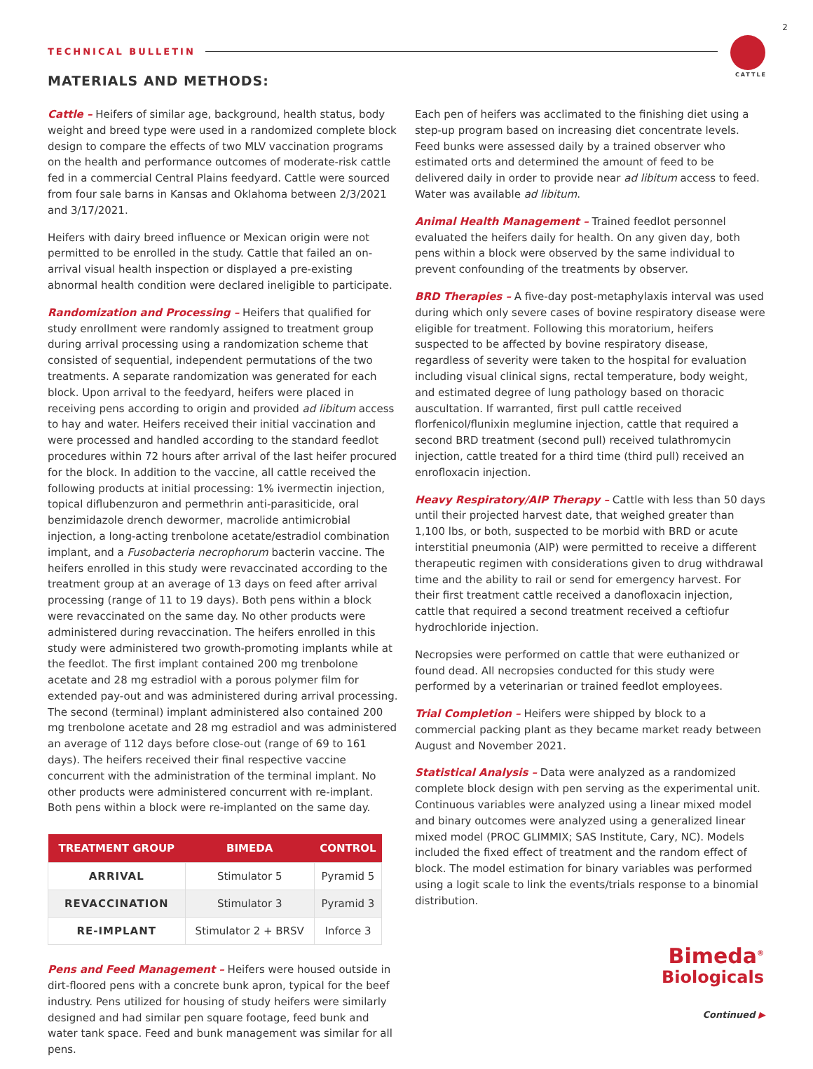2
TECHNICAL BULLETIN
CATTLE MATERIALS AND METHODS:
Cattle – Heifers of similar age, background, health status, body weight and breed type were used in a randomized complete block design to compare the effects of two MLV vaccination programs on the health and performance outcomes of moderate-risk cattle fed in a commercial Central Plains feedyard. Cattle were sourced from four sale barns in Kansas and Oklahoma between 2/3/2021 and 3/17/2021.
Heifers with dairy breed influence or Mexican origin were not permitted to be enrolled in the study. Cattle that failed an on-arrival visual health inspection or displayed a pre-existing abnormal health condition were declared ineligible to participate.
Randomization and Processing – Heifers that qualified for study enrollment were randomly assigned to treatment group during arrival processing using a randomization scheme that consisted of sequential, independent permutations of the two treatments. A separate randomization was generated for each block. Upon arrival to the feedyard, heifers were placed in receiving pens according to origin and provided ad libitum access to hay and water. Heifers received their initial vaccination and were processed and handled according to the standard feedlot procedures within 72 hours after arrival of the last heifer procured for the block. In addition to the vaccine, all cattle received the following products at initial processing: 1% ivermectin injection, topical diflubenzuron and permethrin anti-parasiticide, oral benzimidazole drench dewormer, macrolide antimicrobial injection, a long-acting trenbolone acetate/estradiol combination implant, and a Fusobacteria necrophorum bacterin vaccine. The heifers enrolled in this study were revaccinated according to the treatment group at an average of 13 days on feed after arrival processing (range of 11 to 19 days). Both pens within a block were revaccinated on the same day. No other products were administered during revaccination. The heifers enrolled in this study were administered two growth-promoting implants while at the feedlot. The first implant contained 200 mg trenbolone acetate and 28 mg estradiol with a porous polymer film for extended pay-out and was administered during arrival processing. The second (terminal) implant administered also contained 200 mg trenbolone acetate and 28 mg estradiol and was administered an average of 112 days before close-out (range of 69 to 161 days). The heifers received their final respective vaccine concurrent with the administration of the terminal implant. No other products were administered concurrent with re-implant. Both pens within a block were re-implanted on the same day.
| TREATMENT GROUP | BIMEDA | CONTROL |
| --- | --- | --- |
| ARRIVAL | Stimulator 5 | Pyramid 5 |
| REVACCINATION | Stimulator 3 | Pyramid 3 |
| RE-IMPLANT | Stimulator 2 + BRSV | Inforce 3 |
Pens and Feed Management – Heifers were housed outside in dirt-floored pens with a concrete bunk apron, typical for the beef industry. Pens utilized for housing of study heifers were similarly designed and had similar pen square footage, feed bunk and water tank space. Feed and bunk management was similar for all pens.
Each pen of heifers was acclimated to the finishing diet using a step-up program based on increasing diet concentrate levels. Feed bunks were assessed daily by a trained observer who estimated orts and determined the amount of feed to be delivered daily in order to provide near ad libitum access to feed. Water was available ad libitum.
Animal Health Management – Trained feedlot personnel evaluated the heifers daily for health. On any given day, both pens within a block were observed by the same individual to prevent confounding of the treatments by observer.
BRD Therapies – A five-day post-metaphylaxis interval was used during which only severe cases of bovine respiratory disease were eligible for treatment. Following this moratorium, heifers suspected to be affected by bovine respiratory disease, regardless of severity were taken to the hospital for evaluation including visual clinical signs, rectal temperature, body weight, and estimated degree of lung pathology based on thoracic auscultation. If warranted, first pull cattle received florfenicol/flunixin meglumine injection, cattle that required a second BRD treatment (second pull) received tulathromycin injection, cattle treated for a third time (third pull) received an enrofloxacin injection.
Heavy Respiratory/AIP Therapy – Cattle with less than 50 days until their projected harvest date, that weighed greater than 1,100 lbs, or both, suspected to be morbid with BRD or acute interstitial pneumonia (AIP) were permitted to receive a different therapeutic regimen with considerations given to drug withdrawal time and the ability to rail or send for emergency harvest. For their first treatment cattle received a danofloxacin injection, cattle that required a second treatment received a ceftiofur hydrochloride injection.
Necropsies were performed on cattle that were euthanized or found dead. All necropsies conducted for this study were performed by a veterinarian or trained feedlot employees.
Trial Completion – Heifers were shipped by block to a commercial packing plant as they became market ready between August and November 2021.
Statistical Analysis – Data were analyzed as a randomized complete block design with pen serving as the experimental unit. Continuous variables were analyzed using a linear mixed model and binary outcomes were analyzed using a generalized linear mixed model (PROC GLIMMIX; SAS Institute, Cary, NC). Models included the fixed effect of treatment and the random effect of block. The model estimation for binary variables was performed using a logit scale to link the events/trials response to a binomial distribution.
Bimeda<sup>®</sup>
Biologicals
Continued ▶